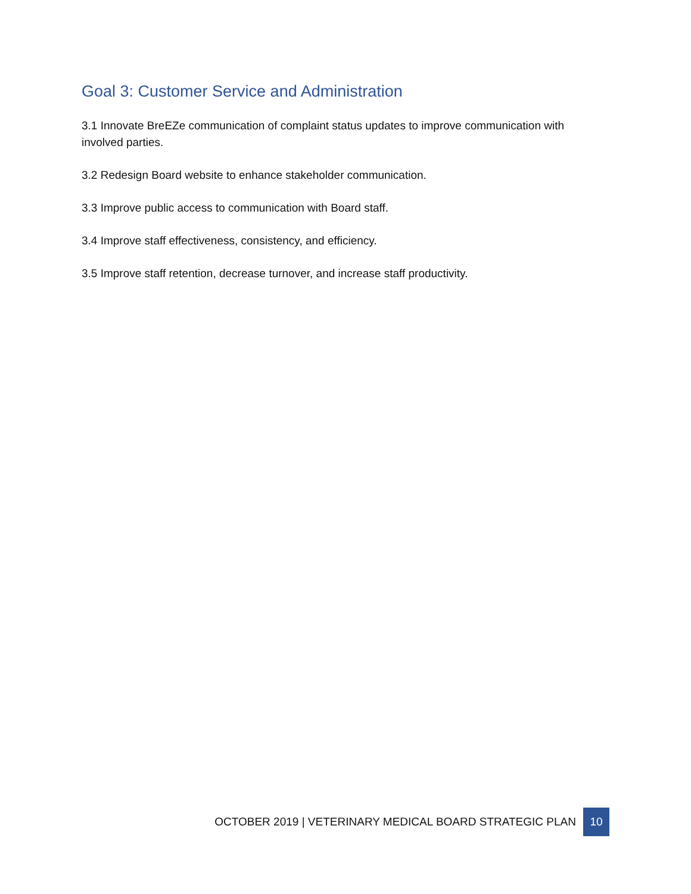Goal 3: Customer Service and Administration
3.1 Innovate BreEZe communication of complaint status updates to improve communication with involved parties.
3.2 Redesign Board website to enhance stakeholder communication.
3.3 Improve public access to communication with Board staff.
3.4 Improve staff effectiveness, consistency, and efficiency.
3.5 Improve staff retention, decrease turnover, and increase staff productivity.
OCTOBER 2019 | VETERINARY MEDICAL BOARD STRATEGIC PLAN 10